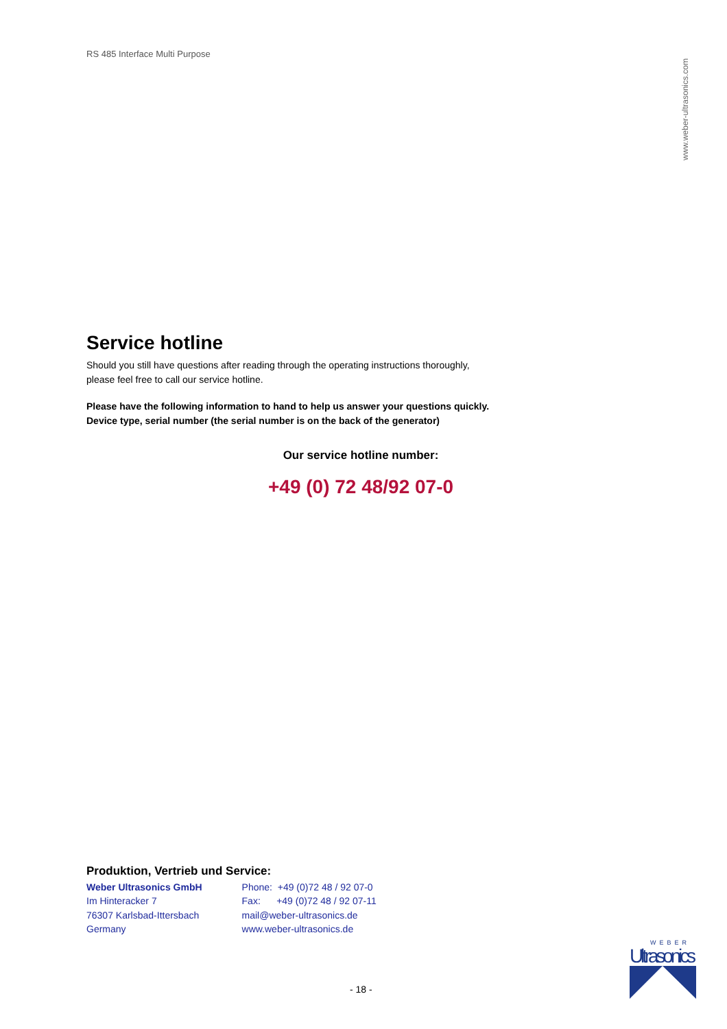RS 485 Interface Multi Purpose
www.weber-ultrasonics.com
Service hotline
Should you still have questions after reading through the operating instructions thoroughly, please feel free to call our service hotline.
Please have the following information to hand to help us answer your questions quickly. Device type, serial number (the serial number is on the back of the generator)
Our service hotline number:
+49 (0) 72 48/92 07-0
Produktion, Vertrieb und Service:
Weber Ultrasonics GmbH
Im Hinteracker 7
76307 Karlsbad-Ittersbach
Germany
Phone: +49 (0)72 48 / 92 07-0
Fax: +49 (0)72 48 / 92 07-11
mail@weber-ultrasonics.de
www.weber-ultrasonics.de
- 18 -
WEBER
Ultrasonics